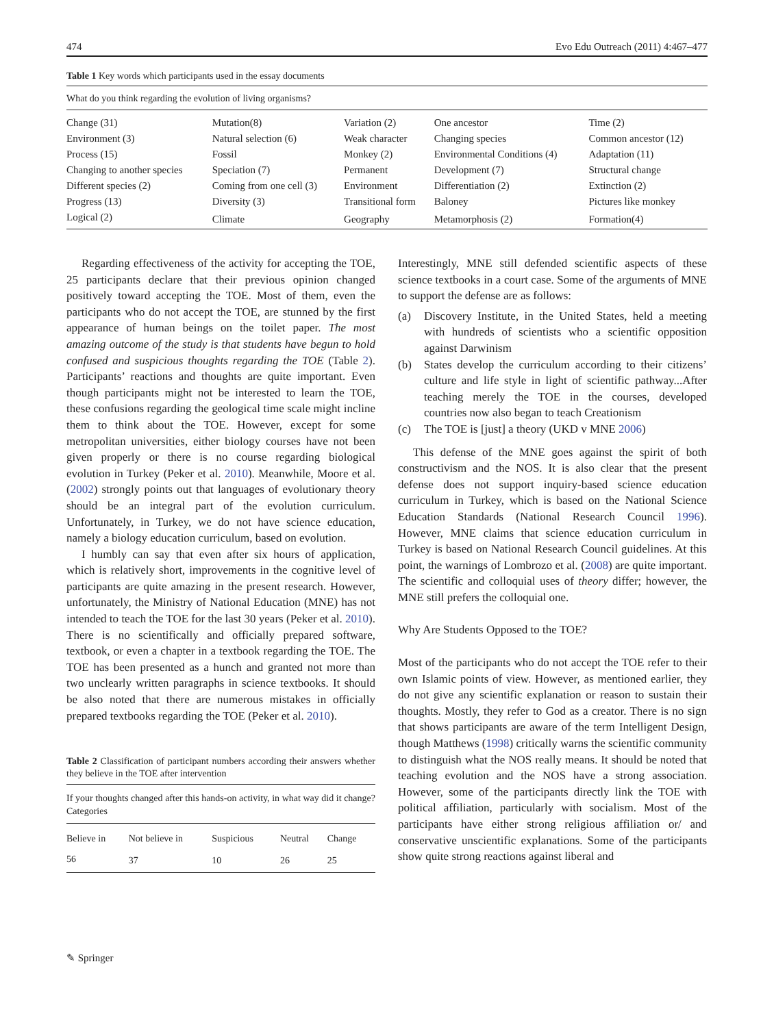474 Evo Edu Outreach (2011) 4:467–477
Table 1 Key words which participants used in the essay documents
| What do you think regarding the evolution of living organisms? | | | | |
| --- | --- | --- | --- | --- |
| Change (31) | Mutation(8) | Variation (2) | One ancestor | Time (2) |
| Environment (3) | Natural selection (6) | Weak character | Changing species | Common ancestor (12) |
| Process (15) | Fossil | Monkey (2) | Environmental Conditions (4) | Adaptation (11) |
| Changing to another species | Speciation (7) | Permanent | Development (7) | Structural change |
| Different species (2) | Coming from one cell (3) | Environment | Differentiation (2) | Extinction (2) |
| Progress (13) | Diversity (3) | Transitional form | Baloney | Pictures like monkey |
| Logical (2) | Climate | Geography | Metamorphosis (2) | Formation(4) |
Regarding effectiveness of the activity for accepting the TOE, 25 participants declare that their previous opinion changed positively toward accepting the TOE. Most of them, even the participants who do not accept the TOE, are stunned by the first appearance of human beings on the toilet paper. The most amazing outcome of the study is that students have begun to hold confused and suspicious thoughts regarding the TOE (Table 2). Participants’ reactions and thoughts are quite important. Even though participants might not be interested to learn the TOE, these confusions regarding the geological time scale might incline them to think about the TOE. However, except for some metropolitan universities, either biology courses have not been given properly or there is no course regarding biological evolution in Turkey (Peker et al. 2010). Meanwhile, Moore et al. (2002) strongly points out that languages of evolutionary theory should be an integral part of the evolution curriculum. Unfortunately, in Turkey, we do not have science education, namely a biology education curriculum, based on evolution.
I humbly can say that even after six hours of application, which is relatively short, improvements in the cognitive level of participants are quite amazing in the present research. However, unfortunately, the Ministry of National Education (MNE) has not intended to teach the TOE for the last 30 years (Peker et al. 2010). There is no scientifically and officially prepared software, textbook, or even a chapter in a textbook regarding the TOE. The TOE has been presented as a hunch and granted not more than two unclearly written paragraphs in science textbooks. It should be also noted that there are numerous mistakes in officially prepared textbooks regarding the TOE (Peker et al. 2010).
Table 2 Classification of participant numbers according their answers whether they believe in the TOE after intervention
| If your thoughts changed after this hands-on activity, in what way did it change? Categories | | | | |
| --- | --- | --- | --- | --- |
| Believe in | Not believe in | Suspicious | Neutral | Change |
| 56 | 37 | 10 | 26 | 25 |
Interestingly, MNE still defended scientific aspects of these science textbooks in a court case. Some of the arguments of MNE to support the defense are as follows:
(a) Discovery Institute, in the United States, held a meeting with hundreds of scientists who a scientific opposition against Darwinism
(b) States develop the curriculum according to their citizens’ culture and life style in light of scientific pathway...After teaching merely the TOE in the courses, developed countries now also began to teach Creationism
(c) The TOE is [just] a theory (UKD v MNE 2006)
This defense of the MNE goes against the spirit of both constructivism and the NOS. It is also clear that the present defense does not support inquiry-based science education curriculum in Turkey, which is based on the National Science Education Standards (National Research Council 1996). However, MNE claims that science education curriculum in Turkey is based on National Research Council guidelines. At this point, the warnings of Lombrozo et al. (2008) are quite important. The scientific and colloquial uses of theory differ; however, the MNE still prefers the colloquial one.
Why Are Students Opposed to the TOE?
Most of the participants who do not accept the TOE refer to their own Islamic points of view. However, as mentioned earlier, they do not give any scientific explanation or reason to sustain their thoughts. Mostly, they refer to God as a creator. There is no sign that shows participants are aware of the term Intelligent Design, though Matthews (1998) critically warns the scientific community to distinguish what the NOS really means. It should be noted that teaching evolution and the NOS have a strong association. However, some of the participants directly link the TOE with political affiliation, particularly with socialism. Most of the participants have either strong religious affiliation or/ and conservative unscientific explanations. Some of the participants show quite strong reactions against liberal and
✎ Springer